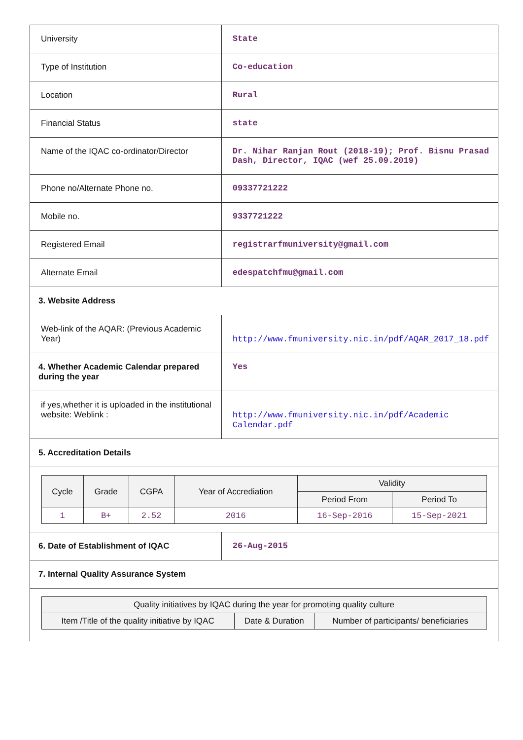| University | State |
| Type of Institution | Co-education |
| Location | Rural |
| Financial Status | state |
| Name of the IQAC co-ordinator/Director | Dr. Nihar Ranjan Rout (2018-19); Prof. Bisnu Prasad Dash, Director, IQAC (wef 25.09.2019) |
| Phone no/Alternate Phone no. | 09337721222 |
| Mobile no. | 9337721222 |
| Registered Email | registrarfmuniversity@gmail.com |
| Alternate Email | edespatchfmu@gmail.com |
| 3. Website Address | |
| Web-link of the AQAR: (Previous Academic Year) | http://www.fmuniversity.nic.in/pdf/AQAR_2017_18.pdf |
| 4. Whether Academic Calendar prepared during the year | Yes |
| if yes,whether it is uploaded in the institutional website: Weblink : | http://www.fmuniversity.nic.in/pdf/Academic Calendar.pdf |
| 5. Accreditation Details | |
| / Cycle / Grade / CGPA / Year of Accrediation / Validity / / / --- / --- / --- / --- / --- / --- / / / / / / Period From / Period To / / 1 / B+ / 2.52 / 2016 / 16-Sep-2016 / 15-Sep-2021 / | |
| 6. Date of Establishment of IQAC | 26-Aug-2015 |
| 7. Internal Quality Assurance System | |
| / Quality initiatives by IQAC during the year for promoting quality culture / / / / --- / --- / --- / / Item /Title of the quality initiative by IQAC / Date & Duration / Number of participants/ beneficiaries / | |